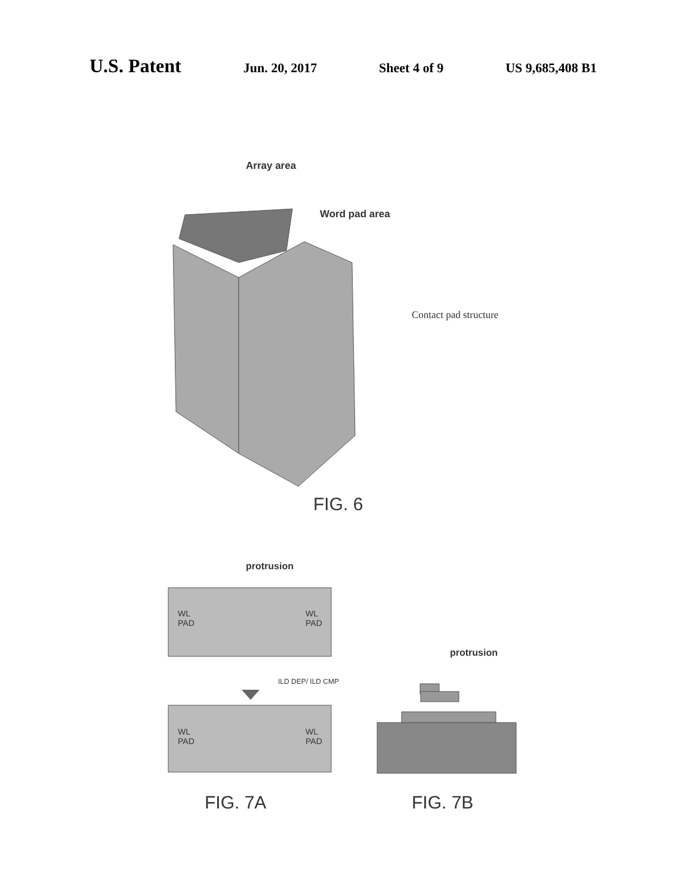U.S. Patent Jun. 20, 2017 Sheet 4 of 9 US 9,685,408 B1
Array area
Word pad area
Contact pad structure
FIG. 6
protrusion
WL
PAD
WL
PAD
ILD DEP/ ILD CMP
WL
PAD
WL
PAD
protrusion
FIG. 7A FIG. 7B